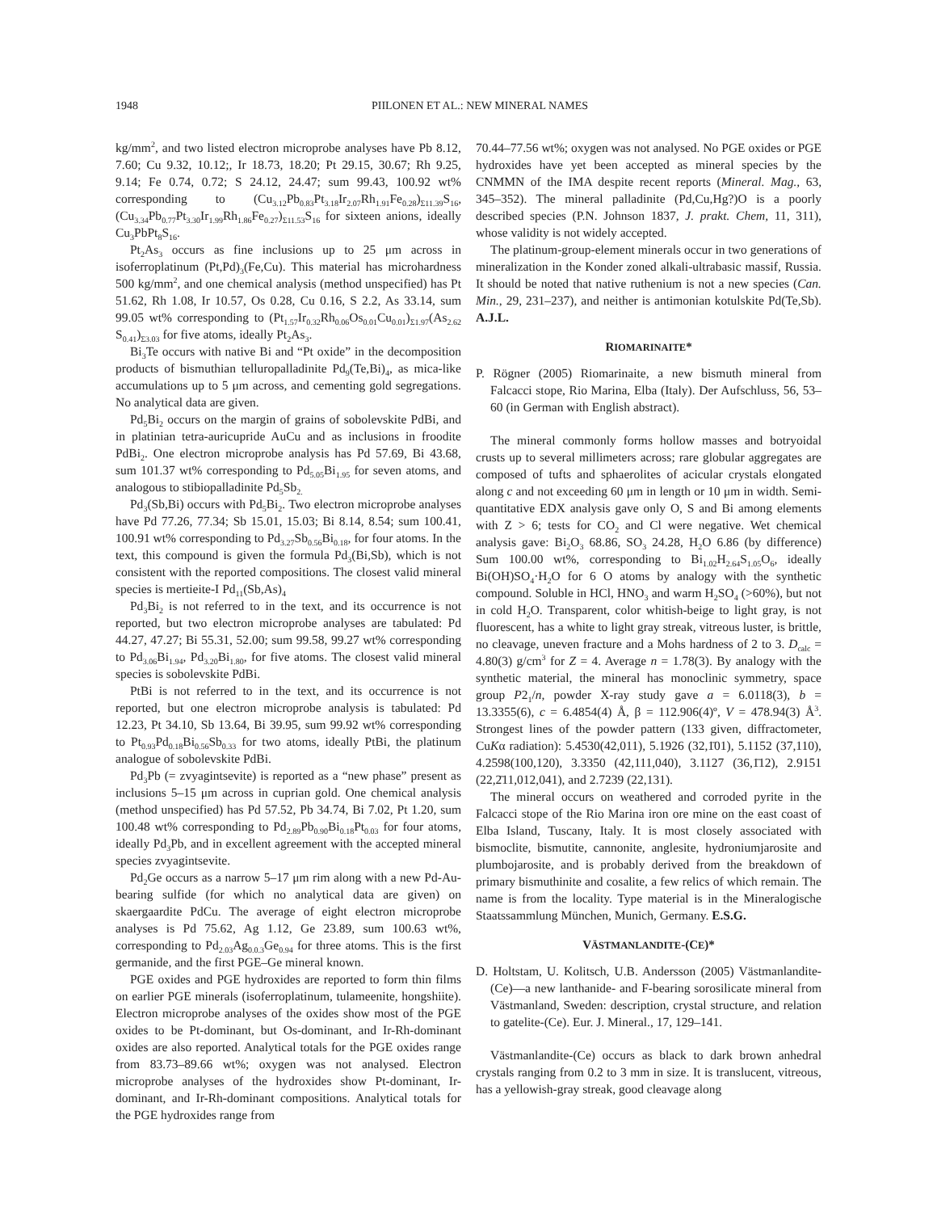1948
PIILONEN ET AL.: NEW MINERAL NAMES
kg/mm<sup>2</sup>, and two listed electron microprobe analyses have Pb 8.12, 7.60; Cu 9.32, 10.12;, Ir 18.73, 18.20; Pt 29.15, 30.67; Rh 9.25, 9.14; Fe 0.74, 0.72; S 24.12, 24.47; sum 99.43, 100.92 wt% corresponding to (Cu<sub>3.12</sub>Pb<sub>0.83</sub>Pt<sub>3.18</sub>Ir<sub>2.07</sub>Rh<sub>1.91</sub>Fe<sub>0.28</sub>)<sub>Σ11.39</sub>S<sub>16</sub>, (Cu<sub>3.34</sub>Pb<sub>0.77</sub>Pt<sub>3.30</sub>Ir<sub>1.99</sub>Rh<sub>1.86</sub>Fe<sub>0.27</sub>)<sub>Σ11.53</sub>S<sub>16</sub> for sixteen anions, ideally Cu<sub>3</sub>PbPt<sub>8</sub>S<sub>16</sub>.
Pt<sub>2</sub>As<sub>3</sub> occurs as fine inclusions up to 25 μm across in isoferroplatinum (Pt,Pd)<sub>3</sub>(Fe,Cu). This material has microhardness 500 kg/mm<sup>2</sup>, and one chemical analysis (method unspecified) has Pt 51.62, Rh 1.08, Ir 10.57, Os 0.28, Cu 0.16, S 2.2, As 33.14, sum 99.05 wt% corresponding to (Pt<sub>1.57</sub>Ir<sub>0.32</sub>Rh<sub>0.06</sub>Os<sub>0.01</sub>Cu<sub>0.01</sub>)<sub>Σ1.97</sub>(As<sub>2.62</sub> S<sub>0.41</sub>)<sub>Σ3.03</sub> for five atoms, ideally Pt<sub>2</sub>As<sub>3</sub>.
Bi<sub>3</sub>Te occurs with native Bi and “Pt oxide” in the decomposition products of bismuthian telluropalladinite Pd<sub>9</sub>(Te,Bi)<sub>4</sub>, as mica-like accumulations up to 5 μm across, and cementing gold segregations. No analytical data are given.
Pd<sub>5</sub>Bi<sub>2</sub> occurs on the margin of grains of sobolevskite PdBi, and in platinian tetra-auricupride AuCu and as inclusions in froodite PdBi<sub>2</sub>. One electron microprobe analysis has Pd 57.69, Bi 43.68, sum 101.37 wt% corresponding to Pd<sub>5.05</sub>Bi<sub>1.95</sub> for seven atoms, and analogous to stibiopalladinite Pd<sub>5</sub>Sb<sub>2.</sub>
Pd<sub>3</sub>(Sb,Bi) occurs with Pd<sub>5</sub>Bi<sub>2</sub>. Two electron microprobe analyses have Pd 77.26, 77.34; Sb 15.01, 15.03; Bi 8.14, 8.54; sum 100.41, 100.91 wt% corresponding to Pd<sub>3.27</sub>Sb<sub>0.56</sub>Bi<sub>0.18</sub>, for four atoms. In the text, this compound is given the formula Pd<sub>3</sub>(Bi,Sb), which is not consistent with the reported compositions. The closest valid mineral species is mertieite-I Pd<sub>11</sub>(Sb,As)<sub>4</sub>
Pd<sub>3</sub>Bi<sub>2</sub> is not referred to in the text, and its occurrence is not reported, but two electron microprobe analyses are tabulated: Pd 44.27, 47.27; Bi 55.31, 52.00; sum 99.58, 99.27 wt% corresponding to Pd<sub>3.06</sub>Bi<sub>1.94</sub>, Pd<sub>3.20</sub>Bi<sub>1.80</sub>, for five atoms. The closest valid mineral species is sobolevskite PdBi.
PtBi is not referred to in the text, and its occurrence is not reported, but one electron microprobe analysis is tabulated: Pd 12.23, Pt 34.10, Sb 13.64, Bi 39.95, sum 99.92 wt% corresponding to Pt<sub>0.93</sub>Pd<sub>0.18</sub>Bi<sub>0.56</sub>Sb<sub>0.33</sub> for two atoms, ideally PtBi, the platinum analogue of sobolevskite PdBi.
Pd<sub>3</sub>Pb (= zvyagintsevite) is reported as a “new phase” present as inclusions 5–15 μm across in cuprian gold. One chemical analysis (method unspecified) has Pd 57.52, Pb 34.74, Bi 7.02, Pt 1.20, sum 100.48 wt% corresponding to Pd<sub>2.89</sub>Pb<sub>0.90</sub>Bi<sub>0.18</sub>Pt<sub>0.03</sub> for four atoms, ideally Pd<sub>3</sub>Pb, and in excellent agreement with the accepted mineral species zvyagintsevite.
Pd<sub>2</sub>Ge occurs as a narrow 5–17 μm rim along with a new Pd-Au-bearing sulfide (for which no analytical data are given) on skaergaardite PdCu. The average of eight electron microprobe analyses is Pd 75.62, Ag 1.12, Ge 23.89, sum 100.63 wt%, corresponding to Pd<sub>2.03</sub>Ag<sub>0.0.3</sub>Ge<sub>0.94</sub> for three atoms. This is the first germanide, and the first PGE–Ge mineral known.
PGE oxides and PGE hydroxides are reported to form thin films on earlier PGE minerals (isoferroplatinum, tulameenite, hongshiite). Electron microprobe analyses of the oxides show most of the PGE oxides to be Pt-dominant, but Os-dominant, and Ir-Rh-dominant oxides are also reported. Analytical totals for the PGE oxides range from 83.73–89.66 wt%; oxygen was not analysed. Electron microprobe analyses of the hydroxides show Pt-dominant, Ir-dominant, and Ir-Rh-dominant compositions. Analytical totals for the PGE hydroxides range from
70.44–77.56 wt%; oxygen was not analysed. No PGE oxides or PGE hydroxides have yet been accepted as mineral species by the CNMMN of the IMA despite recent reports (Mineral. Mag., 63, 345–352). The mineral palladinite (Pd,Cu,Hg?)O is a poorly described species (P.N. Johnson 1837, J. prakt. Chem, 11, 311), whose validity is not widely accepted.
The platinum-group-element minerals occur in two generations of mineralization in the Konder zoned alkali-ultrabasic massif, Russia. It should be noted that native ruthenium is not a new species (Can. Min., 29, 231–237), and neither is antimonian kotulskite Pd(Te,Sb). A.J.L.
RIOMARINAITE*
P. Rögner (2005) Riomarinaite, a new bismuth mineral from Falcacci stope, Rio Marina, Elba (Italy). Der Aufschluss, 56, 53–60 (in German with English abstract).
The mineral commonly forms hollow masses and botryoidal crusts up to several millimeters across; rare globular aggregates are composed of tufts and sphaerolites of acicular crystals elongated along c and not exceeding 60 μm in length or 10 μm in width. Semi-quantitative EDX analysis gave only O, S and Bi among elements with Z > 6; tests for CO<sub>2</sub> and Cl were negative. Wet chemical analysis gave: Bi<sub>2</sub>O<sub>3</sub> 68.86, SO<sub>3</sub> 24.28, H<sub>2</sub>O 6.86 (by difference) Sum 100.00 wt%, corresponding to Bi<sub>1.02</sub>H<sub>2.64</sub>S<sub>1.05</sub>O<sub>6</sub>, ideally Bi(OH)SO<sub>4</sub>·H<sub>2</sub>O for 6 O atoms by analogy with the synthetic compound. Soluble in HCl, HNO<sub>3</sub> and warm H<sub>2</sub>SO<sub>4</sub> (>60%), but not in cold H<sub>2</sub>O. Transparent, color whitish-beige to light gray, is not fluorescent, has a white to light gray streak, vitreous luster, is brittle, no cleavage, uneven fracture and a Mohs hardness of 2 to 3. D<sub>calc</sub> = 4.80(3) g/cm<sup>3</sup> for Z = 4. Average n = 1.78(3). By analogy with the synthetic material, the mineral has monoclinic symmetry, space group P2<sub>1</sub>/n, powder X-ray study gave a = 6.0118(3), b = 13.3355(6), c = 6.4854(4) Å, β = 112.906(4)º, V = 478.94(3) Å<sup>3</sup>. Strongest lines of the powder pattern (133 given, diffractometer, CuKα radiation): 5.4530(42,011), 5.1926 (32,1̄01), 5.1152 (37,110), 4.2598(100,120), 3.3350 (42,111,040), 3.1127 (36,1̄12), 2.9151 (22,2̄11,012,041), and 2.7239 (22,131).
The mineral occurs on weathered and corroded pyrite in the Falcacci stope of the Rio Marina iron ore mine on the east coast of Elba Island, Tuscany, Italy. It is most closely associated with bismoclite, bismutite, cannonite, anglesite, hydroniumjarosite and plumbojarosite, and is probably derived from the breakdown of primary bismuthinite and cosalite, a few relics of which remain. The name is from the locality. Type material is in the Mineralogische Staatssammlung München, Munich, Germany. E.S.G.
VÄSTMANLANDITE-(CE)*
D. Holtstam, U. Kolitsch, U.B. Andersson (2005) Västmanlandite-(Ce)—a new lanthanide- and F-bearing sorosilicate mineral from Västmanland, Sweden: description, crystal structure, and relation to gatelite-(Ce). Eur. J. Mineral., 17, 129–141.
Västmanlandite-(Ce) occurs as black to dark brown anhedral crystals ranging from 0.2 to 3 mm in size. It is translucent, vitreous, has a yellowish-gray streak, good cleavage along